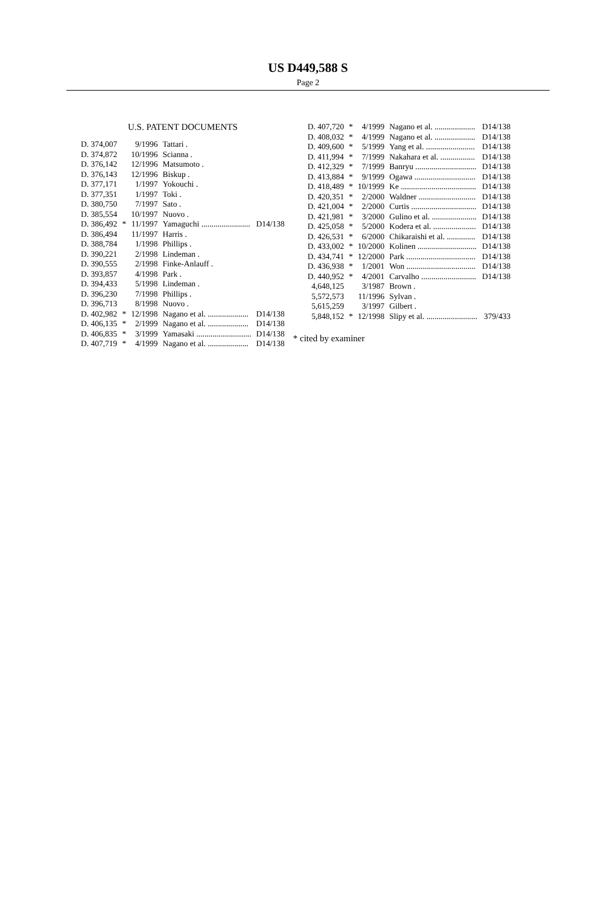US D449,588 S
Page 2
U.S. PATENT DOCUMENTS
| D. 374,007 | | 9/1996 | Tattari . | |
| D. 374,872 | | 10/1996 | Scianna . | |
| D. 376,142 | | 12/1996 | Matsumoto . | |
| D. 376,143 | | 12/1996 | Biskup . | |
| D. 377,171 | | 1/1997 | Yokouchi . | |
| D. 377,351 | | 1/1997 | Toki . | |
| D. 380,750 | | 7/1997 | Sato . | |
| D. 385,554 | | 10/1997 | Nuovo . | |
| D. 386,492 | * | 11/1997 | Yamaguchi ........................ | D14/138 |
| D. 386,494 | | 11/1997 | Harris . | |
| D. 388,784 | | 1/1998 | Phillips . | |
| D. 390,221 | | 2/1998 | Lindeman . | |
| D. 390,555 | | 2/1998 | Finke-Anlauff . | |
| D. 393,857 | | 4/1998 | Park . | |
| D. 394,433 | | 5/1998 | Lindeman . | |
| D. 396,230 | | 7/1998 | Phillips . | |
| D. 396,713 | | 8/1998 | Nuovo . | |
| D. 402,982 | * | 12/1998 | Nagano et al. .................... | D14/138 |
| D. 406,135 | * | 2/1999 | Nagano et al. .................... | D14/138 |
| D. 406,835 | * | 3/1999 | Yamasaki ........................... | D14/138 |
| D. 407,719 | * | 4/1999 | Nagano et al. .................... | D14/138 |
| D. 407,720 | * | 4/1999 | Nagano et al. .................... | D14/138 |
| D. 408,032 | * | 4/1999 | Nagano et al. .................... | D14/138 |
| D. 409,600 | * | 5/1999 | Yang et al. ........................ | D14/138 |
| D. 411,994 | * | 7/1999 | Nakahara et al. ................. | D14/138 |
| D. 412,329 | * | 7/1999 | Banryu .............................. | D14/138 |
| D. 413,884 | * | 9/1999 | Ogawa .............................. | D14/138 |
| D. 418,489 | * | 10/1999 | Ke ..................................... | D14/138 |
| D. 420,351 | * | 2/2000 | Waldner ............................ | D14/138 |
| D. 421,004 | * | 2/2000 | Curtis ................................ | D14/138 |
| D. 421,981 | * | 3/2000 | Gulino et al. ...................... | D14/138 |
| D. 425,058 | * | 5/2000 | Kodera et al. ..................... | D14/138 |
| D. 426,531 | * | 6/2000 | Chikaraishi et al. .............. | D14/138 |
| D. 433,002 | * | 10/2000 | Kolinen ............................. | D14/138 |
| D. 434,741 | * | 12/2000 | Park .................................. | D14/138 |
| D. 436,938 | * | 1/2001 | Won .................................. | D14/138 |
| D. 440,952 | * | 4/2001 | Carvalho ........................... | D14/138 |
| 4,648,125 | | 3/1987 | Brown . | |
| 5,572,573 | | 11/1996 | Sylvan . | |
| 5,615,259 | | 3/1997 | Gilbert . | |
| 5,848,152 | * | 12/1998 | Slipy et al. ......................... | 379/433 |
* cited by examiner